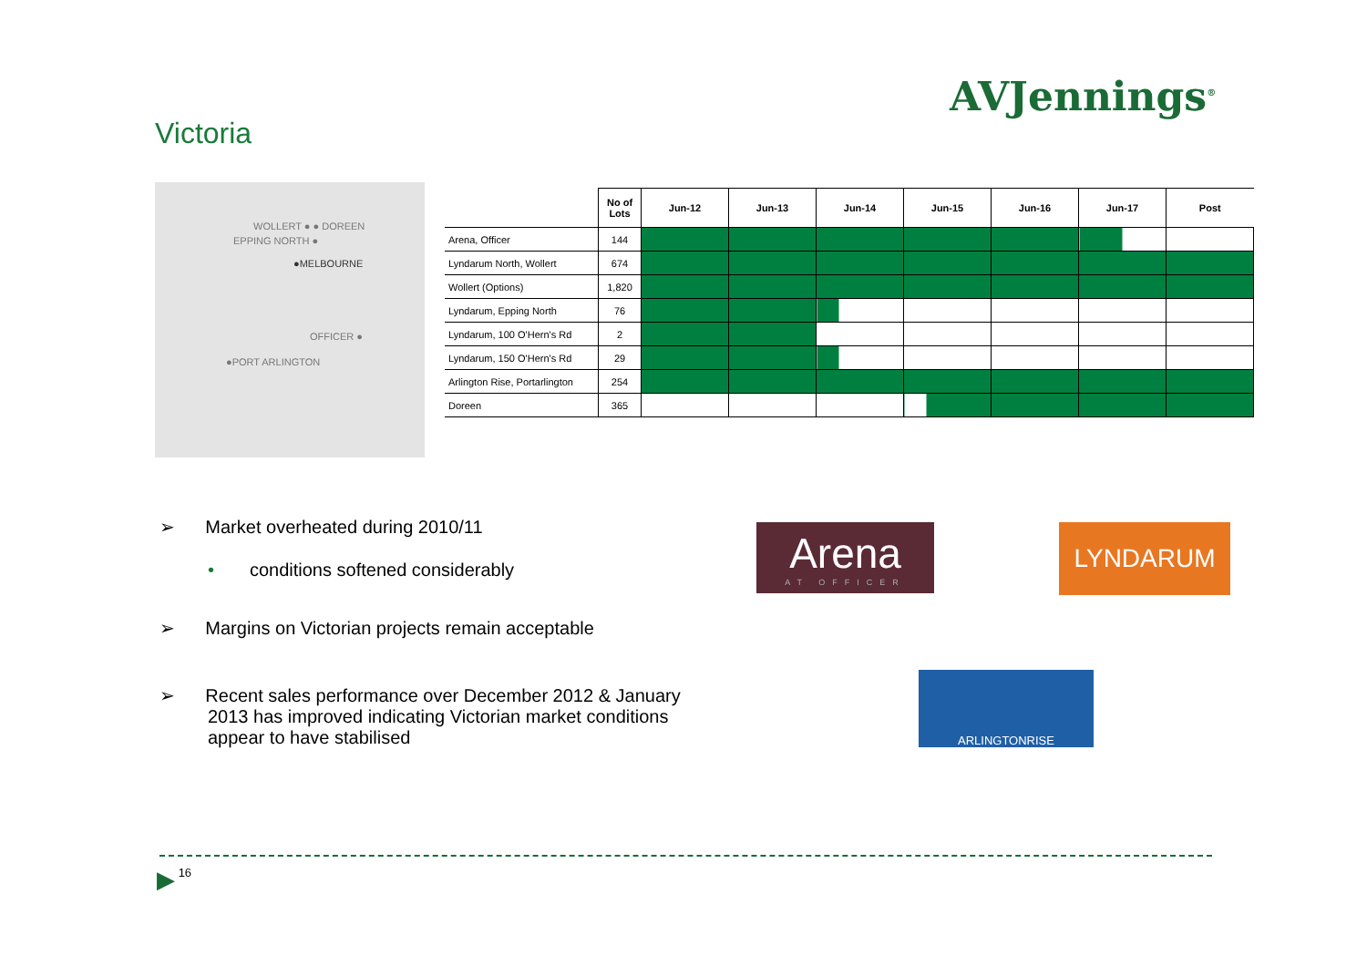AVJennings<sup>®</sup>
Victoria
WOLLERT ● ● DOREEN
EPPING NORTH ●
●MELBOURNE
OFFICER ●
●PORT ARLINGTON
| | No of Lots | Jun-12 | Jun-13 | Jun-14 | Jun-15 | Jun-16 | Jun-17 | Post |
| --- | --- | --- | --- | --- | --- | --- | --- | --- |
| Arena, Officer | 144 | | | | | | | |
| Lyndarum North, Wollert | 674 | | | | | | | |
| Wollert (Options) | 1,820 | | | | | | | |
| Lyndarum, Epping North | 76 | | | | | | | |
| Lyndarum, 100 O'Hern's Rd | 2 | | | | | | | |
| Lyndarum, 150 O'Hern's Rd | 29 | | | | | | | |
| Arlington Rise, Portarlington | 254 | | | | | | | |
| Doreen | 365 | | | | | | | |
➢ Market overheated during 2010/11
• conditions softened considerably
➢ Margins on Victorian projects remain acceptable
➢ Recent sales performance over December 2012 & January 2013 has improved indicating Victorian market conditions appear to have stabilised
Arena
AT OFFICER
LYNDARUM
ARLINGTONRISE
▶ 16